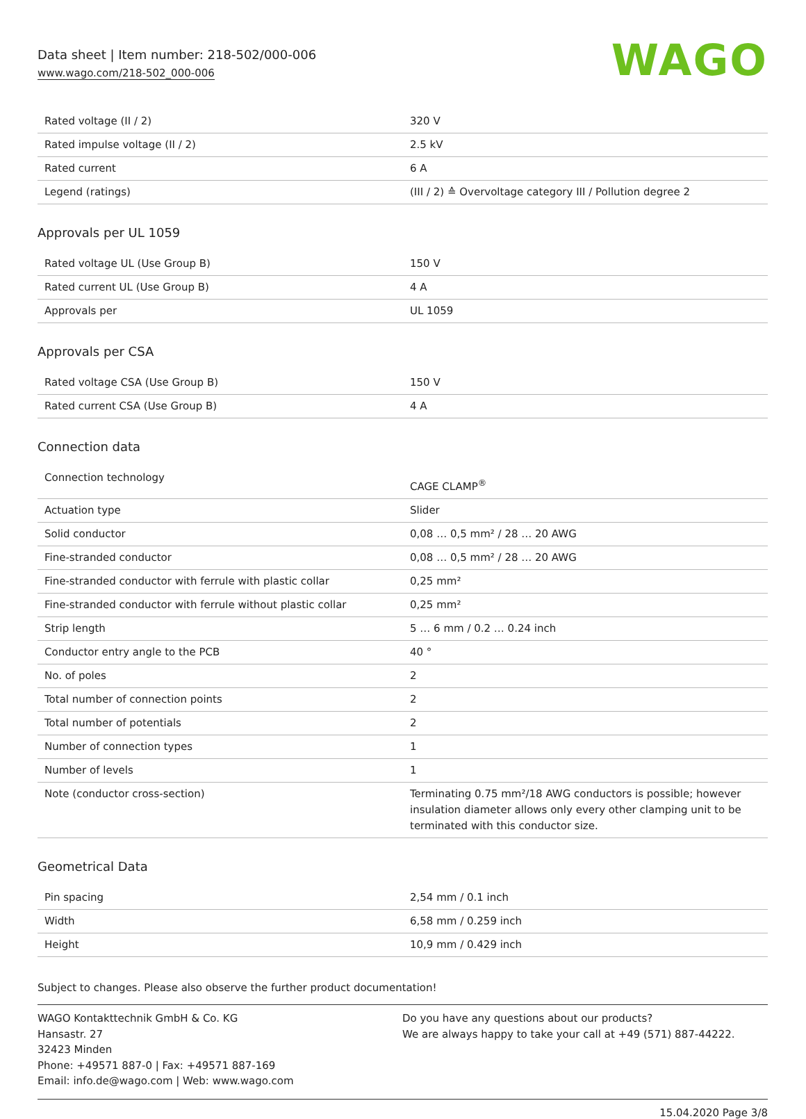Data sheet | Item number: 218-502/000-006
www.wago.com/218-502_000-006
WAGO
| Rated voltage (II / 2) | 320 V |
| Rated impulse voltage (II / 2) | 2.5 kV |
| Rated current | 6 A |
| Legend (ratings) | (III / 2) ≙ Overvoltage category III / Pollution degree 2 |
Approvals per UL 1059
| Rated voltage UL (Use Group B) | 150 V |
| Rated current UL (Use Group B) | 4 A |
| Approvals per | UL 1059 |
Approvals per CSA
| Rated voltage CSA (Use Group B) | 150 V |
| Rated current CSA (Use Group B) | 4 A |
Connection data
| Connection technology | CAGE CLAMP<sup>®</sup> |
| Actuation type | Slider |
| Solid conductor | 0,08 … 0,5 mm² / 28 … 20 AWG |
| Fine-stranded conductor | 0,08 … 0,5 mm² / 28 … 20 AWG |
| Fine-stranded conductor with ferrule with plastic collar | 0,25 mm² |
| Fine-stranded conductor with ferrule without plastic collar | 0,25 mm² |
| Strip length | 5 … 6 mm / 0.2 … 0.24 inch |
| Conductor entry angle to the PCB | 40 ° |
| No. of poles | 2 |
| Total number of connection points | 2 |
| Total number of potentials | 2 |
| Number of connection types | 1 |
| Number of levels | 1 |
| Note (conductor cross-section) | Terminating 0.75 mm²/18 AWG conductors is possible; however insulation diameter allows only every other clamping unit to be terminated with this conductor size. |
Geometrical Data
| Pin spacing | 2,54 mm / 0.1 inch |
| Width | 6,58 mm / 0.259 inch |
| Height | 10,9 mm / 0.429 inch |
Subject to changes. Please also observe the further product documentation!
WAGO Kontakttechnik GmbH & Co. KG
Hansastr. 27
32423 Minden
Phone: +49571 887-0 | Fax: +49571 887-169
Email: info.de@wago.com | Web: www.wago.com
Do you have any questions about our products?
We are always happy to take your call at +49 (571) 887-44222.
15.04.2020 Page 3/8